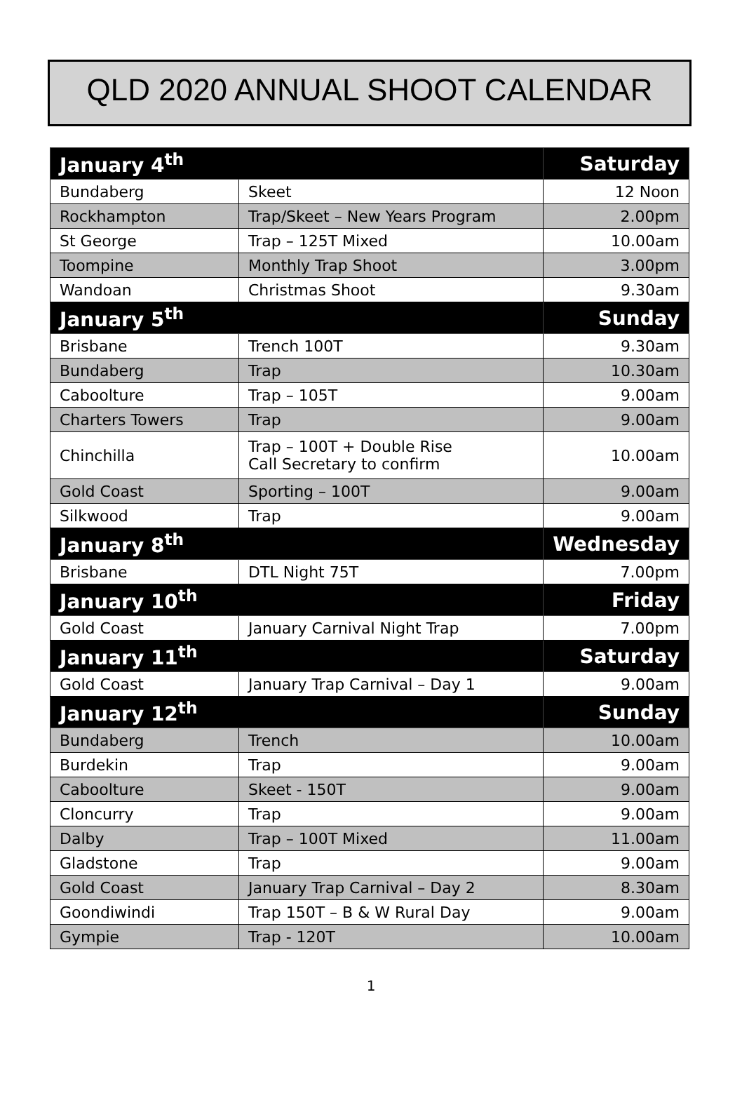QLD 2020 ANNUAL SHOOT CALENDAR
| January 4<sup>th</sup> | | Saturday |
| Bundaberg | Skeet | 12 Noon |
| Rockhampton | Trap/Skeet – New Years Program | 2.00pm |
| St George | Trap – 125T Mixed | 10.00am |
| Toompine | Monthly Trap Shoot | 3.00pm |
| Wandoan | Christmas Shoot | 9.30am |
| January 5<sup>th</sup> | | Sunday |
| Brisbane | Trench 100T | 9.30am |
| Bundaberg | Trap | 10.30am |
| Caboolture | Trap – 105T | 9.00am |
| Charters Towers | Trap | 9.00am |
| Chinchilla | Trap – 100T + Double Rise Call Secretary to confirm | 10.00am |
| Gold Coast | Sporting – 100T | 9.00am |
| Silkwood | Trap | 9.00am |
| January 8<sup>th</sup> | | Wednesday |
| Brisbane | DTL Night 75T | 7.00pm |
| January 10<sup>th</sup> | | Friday |
| Gold Coast | January Carnival Night Trap | 7.00pm |
| January 11<sup>th</sup> | | Saturday |
| Gold Coast | January Trap Carnival – Day 1 | 9.00am |
| January 12<sup>th</sup> | | Sunday |
| Bundaberg | Trench | 10.00am |
| Burdekin | Trap | 9.00am |
| Caboolture | Skeet - 150T | 9.00am |
| Cloncurry | Trap | 9.00am |
| Dalby | Trap – 100T Mixed | 11.00am |
| Gladstone | Trap | 9.00am |
| Gold Coast | January Trap Carnival – Day 2 | 8.30am |
| Goondiwindi | Trap 150T – B & W Rural Day | 9.00am |
| Gympie | Trap - 120T | 10.00am |
1